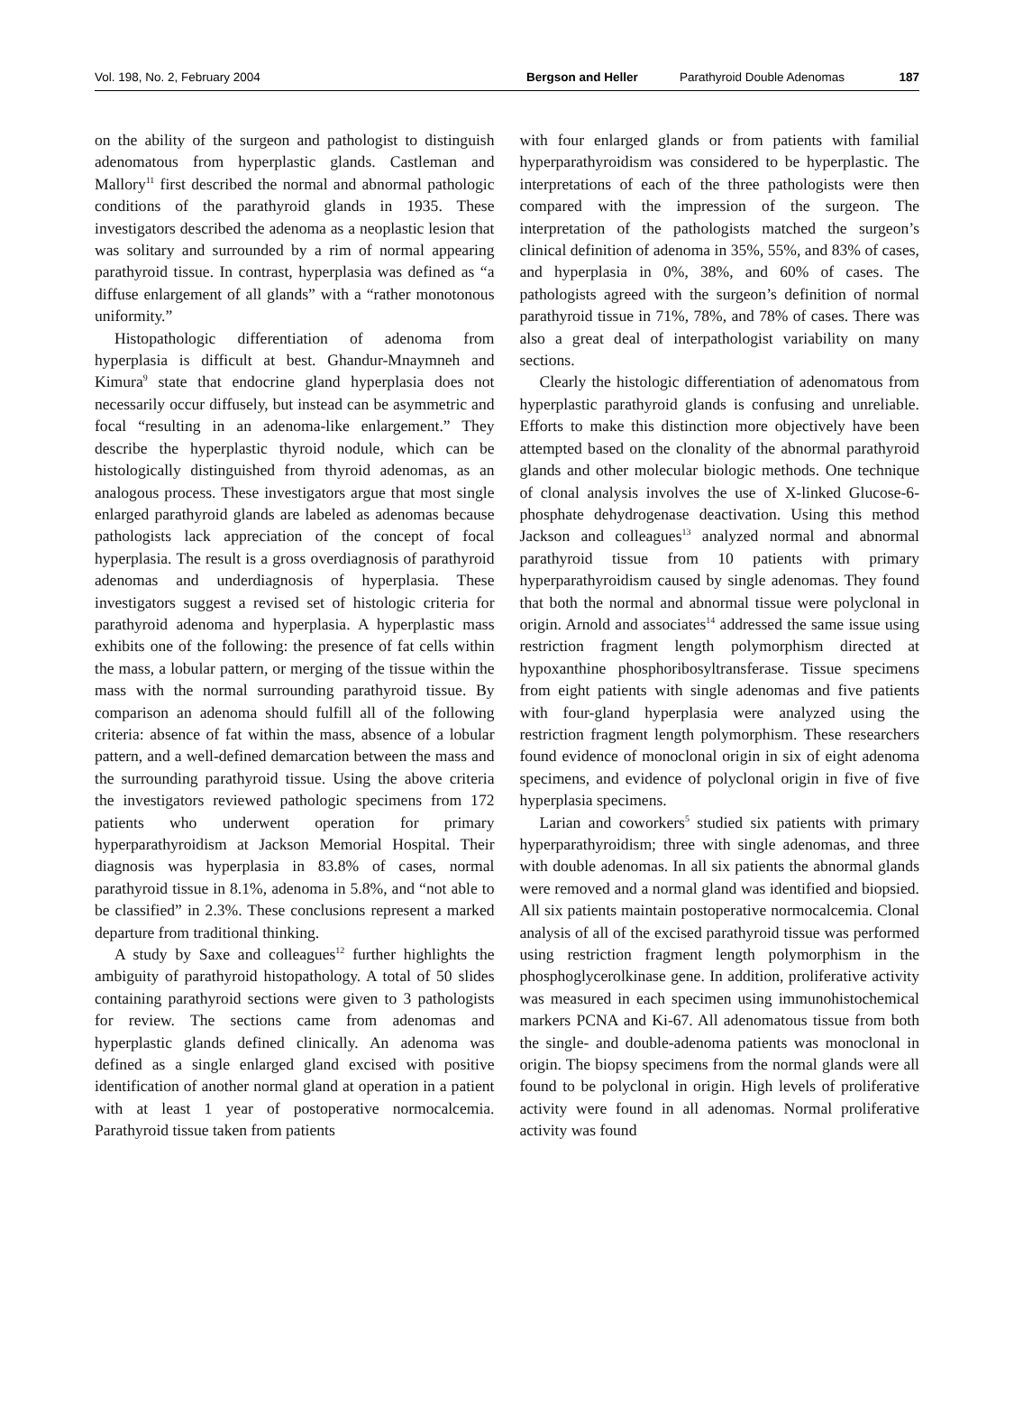Vol. 198, No. 2, February 2004 Bergson and Heller Parathyroid Double Adenomas 187
on the ability of the surgeon and pathologist to distinguish adenomatous from hyperplastic glands. Castleman and Mallory<sup>11</sup> first described the normal and abnormal pathologic conditions of the parathyroid glands in 1935. These investigators described the adenoma as a neoplastic lesion that was solitary and surrounded by a rim of normal appearing parathyroid tissue. In contrast, hyperplasia was defined as “a diffuse enlargement of all glands” with a “rather monotonous uniformity.”
Histopathologic differentiation of adenoma from hyperplasia is difficult at best. Ghandur-Mnaymneh and Kimura<sup>9</sup> state that endocrine gland hyperplasia does not necessarily occur diffusely, but instead can be asymmetric and focal “resulting in an adenoma-like enlargement.” They describe the hyperplastic thyroid nodule, which can be histologically distinguished from thyroid adenomas, as an analogous process. These investigators argue that most single enlarged parathyroid glands are labeled as adenomas because pathologists lack appreciation of the concept of focal hyperplasia. The result is a gross overdiagnosis of parathyroid adenomas and underdiagnosis of hyperplasia. These investigators suggest a revised set of histologic criteria for parathyroid adenoma and hyperplasia. A hyperplastic mass exhibits one of the following: the presence of fat cells within the mass, a lobular pattern, or merging of the tissue within the mass with the normal surrounding parathyroid tissue. By comparison an adenoma should fulfill all of the following criteria: absence of fat within the mass, absence of a lobular pattern, and a well-defined demarcation between the mass and the surrounding parathyroid tissue. Using the above criteria the investigators reviewed pathologic specimens from 172 patients who underwent operation for primary hyperparathyroidism at Jackson Memorial Hospital. Their diagnosis was hyperplasia in 83.8% of cases, normal parathyroid tissue in 8.1%, adenoma in 5.8%, and “not able to be classified” in 2.3%. These conclusions represent a marked departure from traditional thinking.
A study by Saxe and colleagues<sup>12</sup> further highlights the ambiguity of parathyroid histopathology. A total of 50 slides containing parathyroid sections were given to 3 pathologists for review. The sections came from adenomas and hyperplastic glands defined clinically. An adenoma was defined as a single enlarged gland excised with positive identification of another normal gland at operation in a patient with at least 1 year of postoperative normocalcemia. Parathyroid tissue taken from patients
with four enlarged glands or from patients with familial hyperparathyroidism was considered to be hyperplastic. The interpretations of each of the three pathologists were then compared with the impression of the surgeon. The interpretation of the pathologists matched the surgeon’s clinical definition of adenoma in 35%, 55%, and 83% of cases, and hyperplasia in 0%, 38%, and 60% of cases. The pathologists agreed with the surgeon’s definition of normal parathyroid tissue in 71%, 78%, and 78% of cases. There was also a great deal of interpathologist variability on many sections.
Clearly the histologic differentiation of adenomatous from hyperplastic parathyroid glands is confusing and unreliable. Efforts to make this distinction more objectively have been attempted based on the clonality of the abnormal parathyroid glands and other molecular biologic methods. One technique of clonal analysis involves the use of X-linked Glucose-6-phosphate dehydrogenase deactivation. Using this method Jackson and colleagues<sup>13</sup> analyzed normal and abnormal parathyroid tissue from 10 patients with primary hyperparathyroidism caused by single adenomas. They found that both the normal and abnormal tissue were polyclonal in origin. Arnold and associates<sup>14</sup> addressed the same issue using restriction fragment length polymorphism directed at hypoxanthine phosphoribosyltransferase. Tissue specimens from eight patients with single adenomas and five patients with four-gland hyperplasia were analyzed using the restriction fragment length polymorphism. These researchers found evidence of monoclonal origin in six of eight adenoma specimens, and evidence of polyclonal origin in five of five hyperplasia specimens.
Larian and coworkers<sup>5</sup> studied six patients with primary hyperparathyroidism; three with single adenomas, and three with double adenomas. In all six patients the abnormal glands were removed and a normal gland was identified and biopsied. All six patients maintain postoperative normocalcemia. Clonal analysis of all of the excised parathyroid tissue was performed using restriction fragment length polymorphism in the phosphoglycerolkinase gene. In addition, proliferative activity was measured in each specimen using immunohistochemical markers PCNA and Ki-67. All adenomatous tissue from both the single- and double-adenoma patients was monoclonal in origin. The biopsy specimens from the normal glands were all found to be polyclonal in origin. High levels of proliferative activity were found in all adenomas. Normal proliferative activity was found